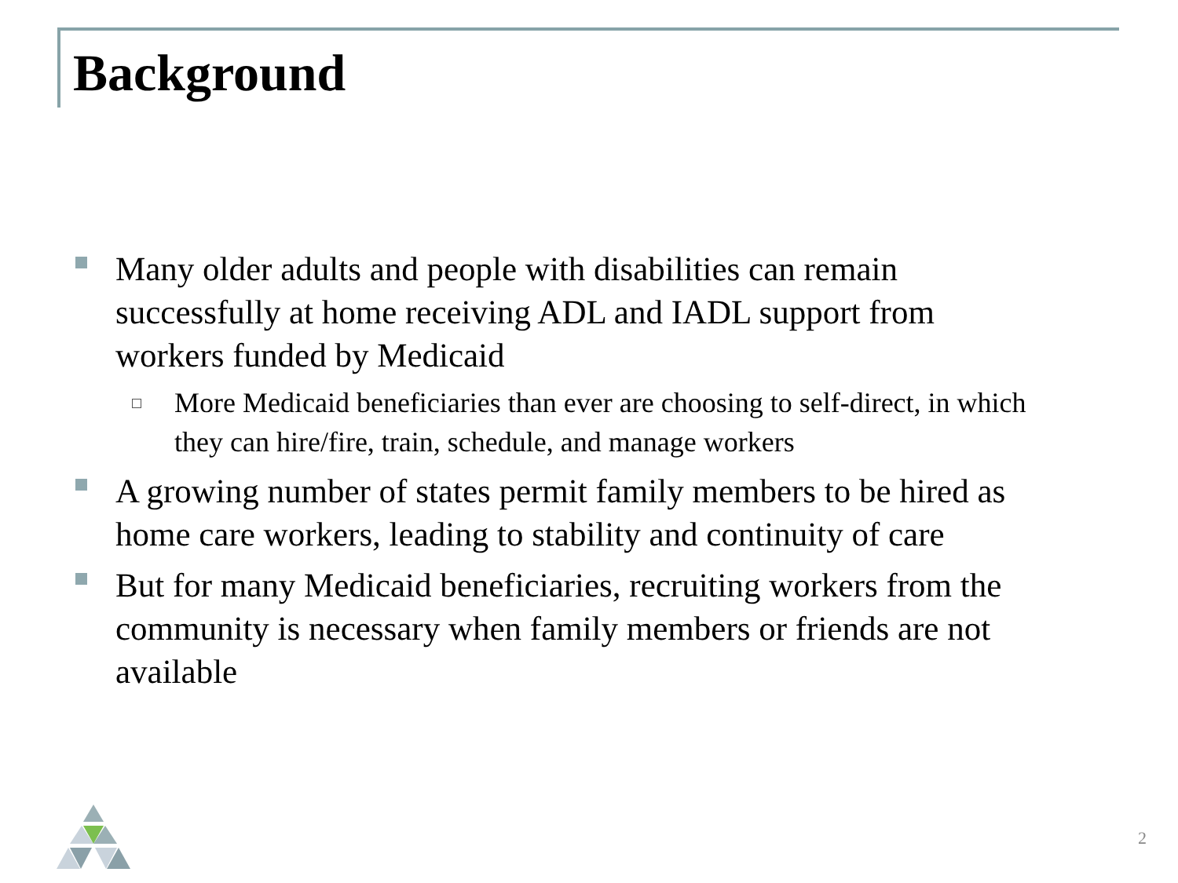Background
Many older adults and people with disabilities can remain successfully at home receiving ADL and IADL support from workers funded by Medicaid
More Medicaid beneficiaries than ever are choosing to self-direct, in which they can hire/fire, train, schedule, and manage workers
A growing number of states permit family members to be hired as home care workers, leading to stability and continuity of care
But for many Medicaid beneficiaries, recruiting workers from the community is necessary when family members or friends are not available
2